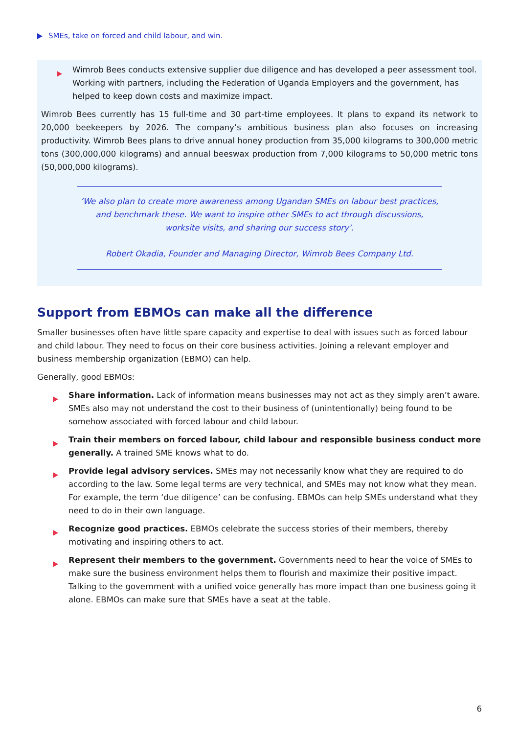SMEs, take on forced and child labour, and win.
Wimrob Bees conducts extensive supplier due diligence and has developed a peer assessment tool. Working with partners, including the Federation of Uganda Employers and the government, has helped to keep down costs and maximize impact.
Wimrob Bees currently has 15 full-time and 30 part-time employees. It plans to expand its network to 20,000 beekeepers by 2026. The company’s ambitious business plan also focuses on increasing productivity. Wimrob Bees plans to drive annual honey production from 35,000 kilograms to 300,000 metric tons (300,000,000 kilograms) and annual beeswax production from 7,000 kilograms to 50,000 metric tons (50,000,000 kilograms).
‘We also plan to create more awareness among Ugandan SMEs on labour best practices, and benchmark these. We want to inspire other SMEs to act through discussions, worksite visits, and sharing our success story’.
Robert Okadia, Founder and Managing Director, Wimrob Bees Company Ltd.
Support from EBMOs can make all the difference
Smaller businesses often have little spare capacity and expertise to deal with issues such as forced labour and child labour. They need to focus on their core business activities. Joining a relevant employer and business membership organization (EBMO) can help.
Generally, good EBMOs:
Share information. Lack of information means businesses may not act as they simply aren’t aware. SMEs also may not understand the cost to their business of (unintentionally) being found to be somehow associated with forced labour and child labour.
Train their members on forced labour, child labour and responsible business conduct more generally. A trained SME knows what to do.
Provide legal advisory services. SMEs may not necessarily know what they are required to do according to the law. Some legal terms are very technical, and SMEs may not know what they mean. For example, the term ‘due diligence’ can be confusing. EBMOs can help SMEs understand what they need to do in their own language.
Recognize good practices. EBMOs celebrate the success stories of their members, thereby motivating and inspiring others to act.
Represent their members to the government. Governments need to hear the voice of SMEs to make sure the business environment helps them to flourish and maximize their positive impact. Talking to the government with a unified voice generally has more impact than one business going it alone. EBMOs can make sure that SMEs have a seat at the table.
6